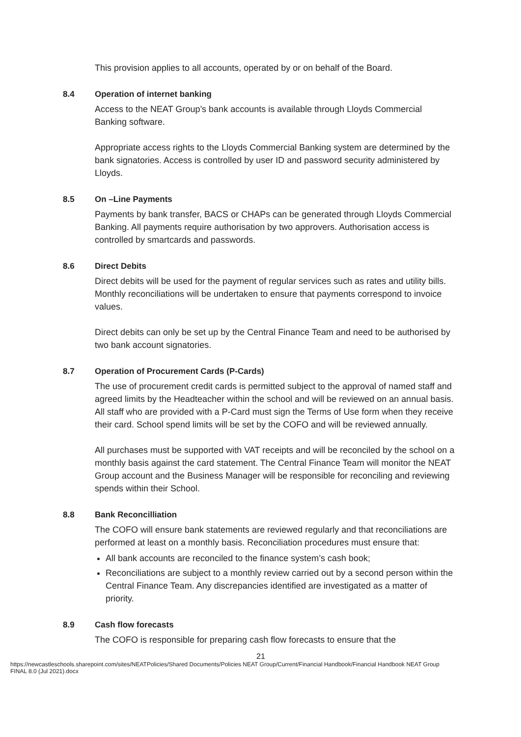This provision applies to all accounts, operated by or on behalf of the Board.
8.4 Operation of internet banking
Access to the NEAT Group’s bank accounts is available through Lloyds Commercial Banking software.
Appropriate access rights to the Lloyds Commercial Banking system are determined by the bank signatories. Access is controlled by user ID and password security administered by Lloyds.
8.5 On –Line Payments
Payments by bank transfer, BACS or CHAPs can be generated through Lloyds Commercial Banking. All payments require authorisation by two approvers. Authorisation access is controlled by smartcards and passwords.
8.6 Direct Debits
Direct debits will be used for the payment of regular services such as rates and utility bills. Monthly reconciliations will be undertaken to ensure that payments correspond to invoice values.
Direct debits can only be set up by the Central Finance Team and need to be authorised by two bank account signatories.
8.7 Operation of Procurement Cards (P-Cards)
The use of procurement credit cards is permitted subject to the approval of named staff and agreed limits by the Headteacher within the school and will be reviewed on an annual basis. All staff who are provided with a P-Card must sign the Terms of Use form when they receive their card. School spend limits will be set by the COFO and will be reviewed annually.
All purchases must be supported with VAT receipts and will be reconciled by the school on a monthly basis against the card statement. The Central Finance Team will monitor the NEAT Group account and the Business Manager will be responsible for reconciling and reviewing spends within their School.
8.8 Bank Reconcilliation
The COFO will ensure bank statements are reviewed regularly and that reconciliations are performed at least on a monthly basis. Reconciliation procedures must ensure that:
All bank accounts are reconciled to the finance system’s cash book;
Reconciliations are subject to a monthly review carried out by a second person within the Central Finance Team. Any discrepancies identified are investigated as a matter of priority.
8.9 Cash flow forecasts
The COFO is responsible for preparing cash flow forecasts to ensure that the
21
https://newcastleschools.sharepoint.com/sites/NEATPolicies/Shared Documents/Policies NEAT Group/Current/Financial Handbook/Financial Handbook NEAT Group FINAL 8.0 (Jul 2021).docx